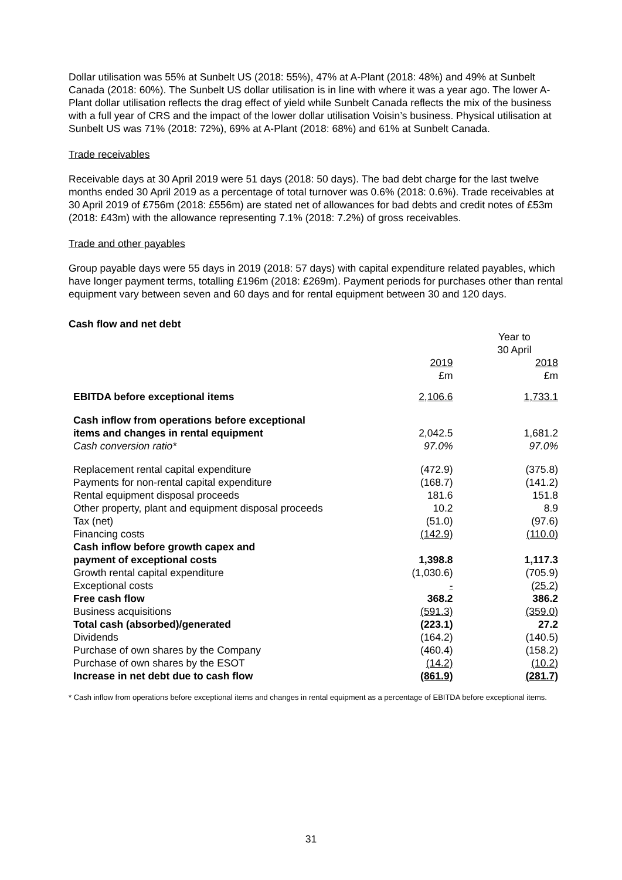Dollar utilisation was 55% at Sunbelt US (2018: 55%), 47% at A-Plant (2018: 48%) and 49% at Sunbelt Canada (2018: 60%). The Sunbelt US dollar utilisation is in line with where it was a year ago. The lower A-Plant dollar utilisation reflects the drag effect of yield while Sunbelt Canada reflects the mix of the business with a full year of CRS and the impact of the lower dollar utilisation Voisin’s business. Physical utilisation at Sunbelt US was 71% (2018: 72%), 69% at A-Plant (2018: 68%) and 61% at Sunbelt Canada.
Trade receivables
Receivable days at 30 April 2019 were 51 days (2018: 50 days). The bad debt charge for the last twelve months ended 30 April 2019 as a percentage of total turnover was 0.6% (2018: 0.6%). Trade receivables at 30 April 2019 of £756m (2018: £556m) are stated net of allowances for bad debts and credit notes of £53m (2018: £43m) with the allowance representing 7.1% (2018: 7.2%) of gross receivables.
Trade and other payables
Group payable days were 55 days in 2019 (2018: 57 days) with capital expenditure related payables, which have longer payment terms, totalling £196m (2018: £269m). Payment periods for purchases other than rental equipment vary between seven and 60 days and for rental equipment between 30 and 120 days.
Cash flow and net debt
| | Year to 30 April | |
| | 2019 £m | 2018 £m |
| EBITDA before exceptional items | 2,106.6 | 1,733.1 |
| Cash inflow from operations before exceptional items and changes in rental equipment | 2,042.5 | 1,681.2 |
| Cash conversion ratio* | 97.0% | 97.0% |
| Replacement rental capital expenditure | (472.9) | (375.8) |
| Payments for non-rental capital expenditure | (168.7) | (141.2) |
| Rental equipment disposal proceeds | 181.6 | 151.8 |
| Other property, plant and equipment disposal proceeds | 10.2 | 8.9 |
| Tax (net) | (51.0) | (97.6) |
| Financing costs | (142.9) | (110.0) |
| Cash inflow before growth capex and payment of exceptional costs | 1,398.8 | 1,117.3 |
| Growth rental capital expenditure | (1,030.6) | (705.9) |
| Exceptional costs | - | (25.2) |
| Free cash flow | 368.2 | 386.2 |
| Business acquisitions | (591.3) | (359.0) |
| Total cash (absorbed)/generated | (223.1) | 27.2 |
| Dividends | (164.2) | (140.5) |
| Purchase of own shares by the Company | (460.4) | (158.2) |
| Purchase of own shares by the ESOT | (14.2) | (10.2) |
| Increase in net debt due to cash flow | (861.9) | (281.7) |
* Cash inflow from operations before exceptional items and changes in rental equipment as a percentage of EBITDA before exceptional items.
31